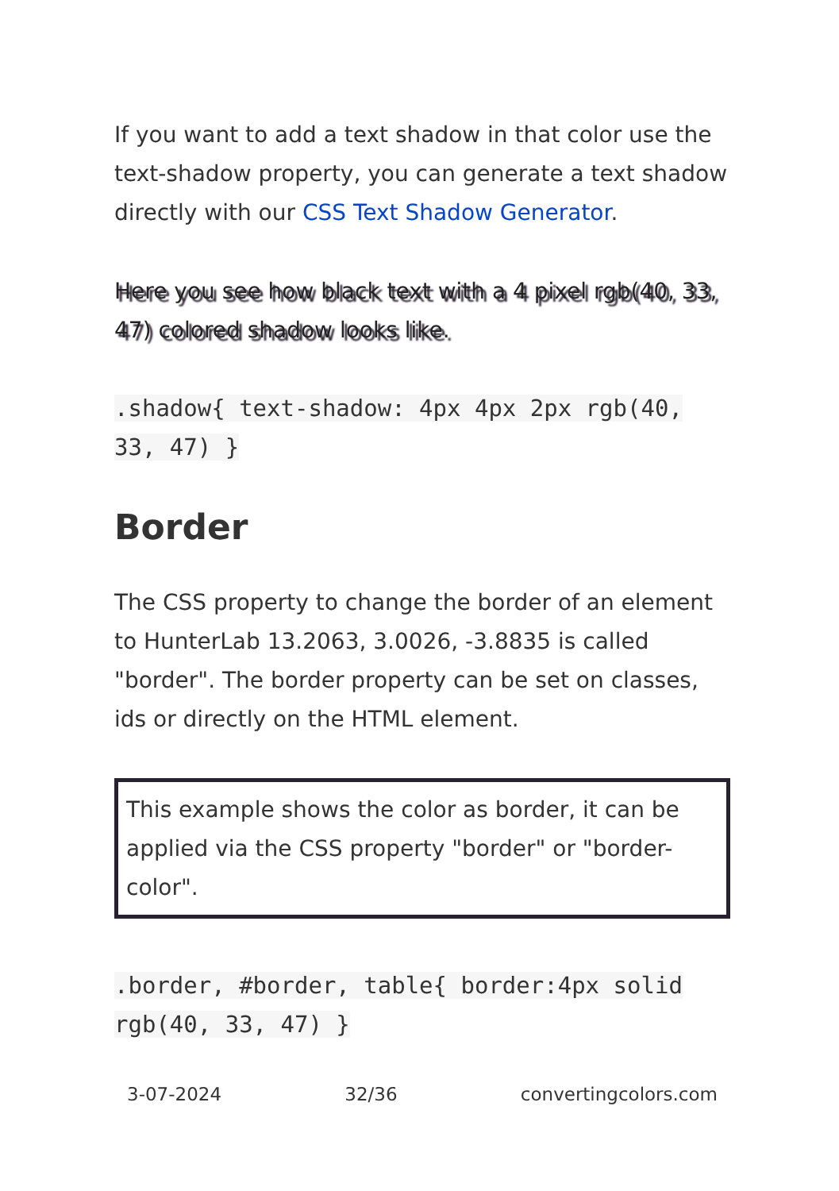If you want to add a text shadow in that color use the text-shadow property, you can generate a text shadow directly with our CSS Text Shadow Generator.
Here you see how black text with a 4 pixel rgb(40, 33, 47) colored shadow looks like.
.shadow{ text-shadow: 4px 4px 2px rgb(40, 33, 47) }
Border
The CSS property to change the border of an element to HunterLab 13.2063, 3.0026, -3.8835 is called "border". The border property can be set on classes, ids or directly on the HTML element.
This example shows the color as border, it can be applied via the CSS property "border" or "border-color".
.border, #border, table{ border:4px solid rgb(40, 33, 47) }
3-07-2024 32/36 convertingcolors.com